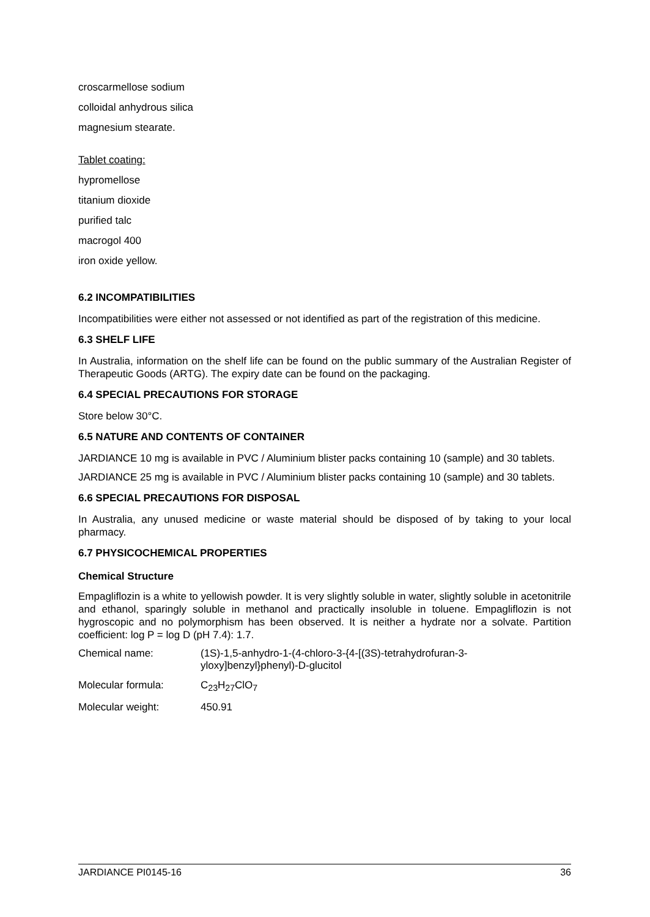croscarmellose sodium
colloidal anhydrous silica
magnesium stearate.
Tablet coating:
hypromellose
titanium dioxide
purified talc
macrogol 400
iron oxide yellow.
6.2 INCOMPATIBILITIES
Incompatibilities were either not assessed or not identified as part of the registration of this medicine.
6.3 SHELF LIFE
In Australia, information on the shelf life can be found on the public summary of the Australian Register of Therapeutic Goods (ARTG). The expiry date can be found on the packaging.
6.4 SPECIAL PRECAUTIONS FOR STORAGE
Store below 30°C.
6.5 NATURE AND CONTENTS OF CONTAINER
JARDIANCE 10 mg is available in PVC / Aluminium blister packs containing 10 (sample) and 30 tablets.
JARDIANCE 25 mg is available in PVC / Aluminium blister packs containing 10 (sample) and 30 tablets.
6.6 SPECIAL PRECAUTIONS FOR DISPOSAL
In Australia, any unused medicine or waste material should be disposed of by taking to your local pharmacy.
6.7 PHYSICOCHEMICAL PROPERTIES
Chemical Structure
Empagliflozin is a white to yellowish powder. It is very slightly soluble in water, slightly soluble in acetonitrile and ethanol, sparingly soluble in methanol and practically insoluble in toluene. Empagliflozin is not hygroscopic and no polymorphism has been observed. It is neither a hydrate nor a solvate. Partition coefficient: log P = log D (pH 7.4): 1.7.
| Chemical name: | (1S)-1,5-anhydro-1-(4-chloro-3-{4-[(3S)-tetrahydrofuran-3- yloxy]benzyl}phenyl)-D-glucitol |
| Molecular formula: | C<sub>23</sub>H<sub>27</sub>ClO<sub>7</sub> |
| Molecular weight: | 450.91 |
JARDIANCE PI0145-16 36